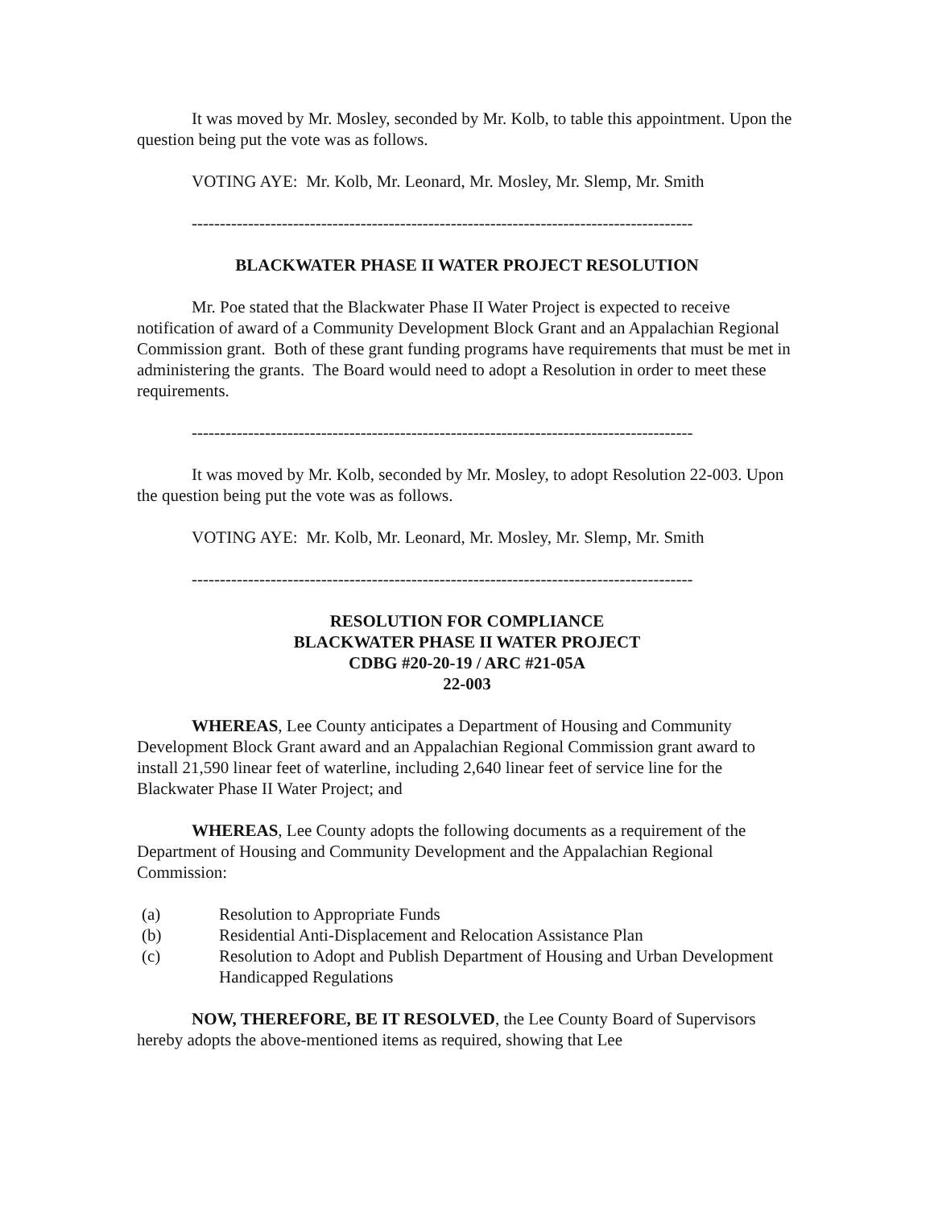It was moved by Mr. Mosley, seconded by Mr. Kolb, to table this appointment. Upon the question being put the vote was as follows.
VOTING AYE: Mr. Kolb, Mr. Leonard, Mr. Mosley, Mr. Slemp, Mr. Smith
-----------------------------------------------------------------------------------------
BLACKWATER PHASE II WATER PROJECT RESOLUTION
Mr. Poe stated that the Blackwater Phase II Water Project is expected to receive notification of award of a Community Development Block Grant and an Appalachian Regional Commission grant. Both of these grant funding programs have requirements that must be met in administering the grants. The Board would need to adopt a Resolution in order to meet these requirements.
-----------------------------------------------------------------------------------------
It was moved by Mr. Kolb, seconded by Mr. Mosley, to adopt Resolution 22-003. Upon the question being put the vote was as follows.
VOTING AYE: Mr. Kolb, Mr. Leonard, Mr. Mosley, Mr. Slemp, Mr. Smith
-----------------------------------------------------------------------------------------
RESOLUTION FOR COMPLIANCE
BLACKWATER PHASE II WATER PROJECT
CDBG #20-20-19 / ARC #21-05A
22-003
WHEREAS, Lee County anticipates a Department of Housing and Community Development Block Grant award and an Appalachian Regional Commission grant award to install 21,590 linear feet of waterline, including 2,640 linear feet of service line for the Blackwater Phase II Water Project; and
WHEREAS, Lee County adopts the following documents as a requirement of the Department of Housing and Community Development and the Appalachian Regional Commission:
(a) Resolution to Appropriate Funds
(b) Residential Anti-Displacement and Relocation Assistance Plan
(c) Resolution to Adopt and Publish Department of Housing and Urban Development Handicapped Regulations
NOW, THEREFORE, BE IT RESOLVED, the Lee County Board of Supervisors hereby adopts the above-mentioned items as required, showing that Lee